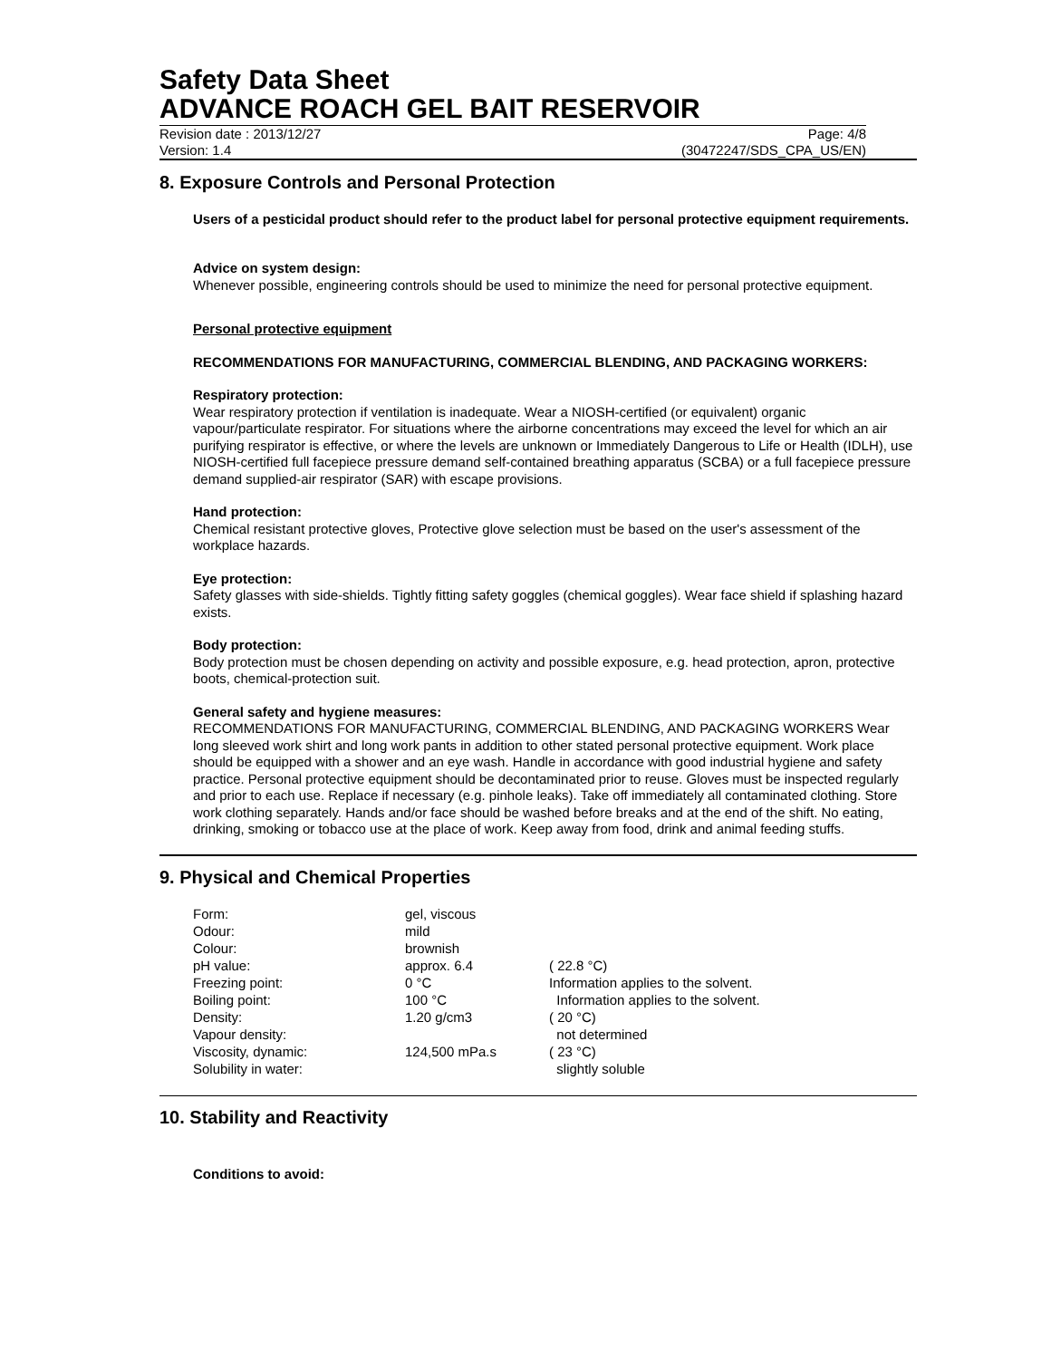Safety Data Sheet
ADVANCE ROACH GEL BAIT RESERVOIR
Revision date : 2013/12/27 Page: 4/8
Version: 1.4 (30472247/SDS_CPA_US/EN)
8. Exposure Controls and Personal Protection
Users of a pesticidal product should refer to the product label for personal protective equipment requirements.
Advice on system design:
Whenever possible, engineering controls should be used to minimize the need for personal protective equipment.
Personal protective equipment
RECOMMENDATIONS FOR MANUFACTURING, COMMERCIAL BLENDING, AND PACKAGING WORKERS:
Respiratory protection:
Wear respiratory protection if ventilation is inadequate. Wear a NIOSH-certified (or equivalent) organic vapour/particulate respirator. For situations where the airborne concentrations may exceed the level for which an air purifying respirator is effective, or where the levels are unknown or Immediately Dangerous to Life or Health (IDLH), use NIOSH-certified full facepiece pressure demand self-contained breathing apparatus (SCBA) or a full facepiece pressure demand supplied-air respirator (SAR) with escape provisions.
Hand protection:
Chemical resistant protective gloves, Protective glove selection must be based on the user's assessment of the workplace hazards.
Eye protection:
Safety glasses with side-shields. Tightly fitting safety goggles (chemical goggles). Wear face shield if splashing hazard exists.
Body protection:
Body protection must be chosen depending on activity and possible exposure, e.g. head protection, apron, protective boots, chemical-protection suit.
General safety and hygiene measures:
RECOMMENDATIONS FOR MANUFACTURING, COMMERCIAL BLENDING, AND PACKAGING WORKERS Wear long sleeved work shirt and long work pants in addition to other stated personal protective equipment. Work place should be equipped with a shower and an eye wash. Handle in accordance with good industrial hygiene and safety practice. Personal protective equipment should be decontaminated prior to reuse. Gloves must be inspected regularly and prior to each use. Replace if necessary (e.g. pinhole leaks). Take off immediately all contaminated clothing. Store work clothing separately. Hands and/or face should be washed before breaks and at the end of the shift. No eating, drinking, smoking or tobacco use at the place of work. Keep away from food, drink and animal feeding stuffs.
9. Physical and Chemical Properties
| Form: | gel, viscous | |
| Odour: | mild | |
| Colour: | brownish | |
| pH value: | approx. 6.4 | ( 22.8 °C) |
| Freezing point: | 0 °C | Information applies to the solvent. |
| Boiling point: | 100 °C | Information applies to the solvent. |
| Density: | 1.20 g/cm3 | ( 20 °C) |
| Vapour density: | | not determined |
| Viscosity, dynamic: | 124,500 mPa.s | ( 23 °C) |
| Solubility in water: | | slightly soluble |
10. Stability and Reactivity
Conditions to avoid: